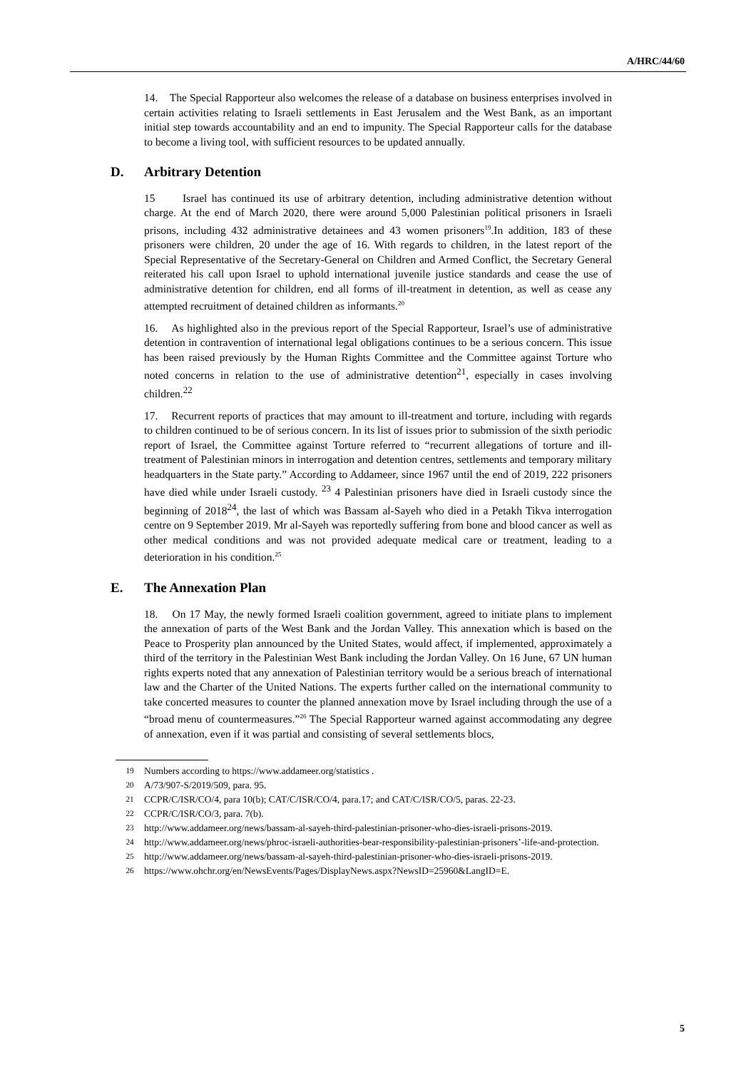A/HRC/44/60
14. The Special Rapporteur also welcomes the release of a database on business enterprises involved in certain activities relating to Israeli settlements in East Jerusalem and the West Bank, as an important initial step towards accountability and an end to impunity. The Special Rapporteur calls for the database to become a living tool, with sufficient resources to be updated annually.
D. Arbitrary Detention
15 Israel has continued its use of arbitrary detention, including administrative detention without charge. At the end of March 2020, there were around 5,000 Palestinian political prisoners in Israeli prisons, including 432 administrative detainees and 43 women prisoners<sup>19</sup>.In addition, 183 of these prisoners were children, 20 under the age of 16. With regards to children, in the latest report of the Special Representative of the Secretary-General on Children and Armed Conflict, the Secretary General reiterated his call upon Israel to uphold international juvenile justice standards and cease the use of administrative detention for children, end all forms of ill-treatment in detention, as well as cease any attempted recruitment of detained children as informants.<sup>20</sup>
16. As highlighted also in the previous report of the Special Rapporteur, Israel’s use of administrative detention in contravention of international legal obligations continues to be a serious concern. This issue has been raised previously by the Human Rights Committee and the Committee against Torture who noted concerns in relation to the use of administrative detention<sup>21</sup>, especially in cases involving children.<sup>22</sup>
17. Recurrent reports of practices that may amount to ill-treatment and torture, including with regards to children continued to be of serious concern. In its list of issues prior to submission of the sixth periodic report of Israel, the Committee against Torture referred to “recurrent allegations of torture and ill-treatment of Palestinian minors in interrogation and detention centres, settlements and temporary military headquarters in the State party.” According to Addameer, since 1967 until the end of 2019, 222 prisoners have died while under Israeli custody. <sup>23</sup> 4 Palestinian prisoners have died in Israeli custody since the beginning of 2018<sup>24</sup>, the last of which was Bassam al-Sayeh who died in a Petakh Tikva interrogation centre on 9 September 2019. Mr al-Sayeh was reportedly suffering from bone and blood cancer as well as other medical conditions and was not provided adequate medical care or treatment, leading to a deterioration in his condition.<sup>25</sup>
E. The Annexation Plan
18. On 17 May, the newly formed Israeli coalition government, agreed to initiate plans to implement the annexation of parts of the West Bank and the Jordan Valley. This annexation which is based on the Peace to Prosperity plan announced by the United States, would affect, if implemented, approximately a third of the territory in the Palestinian West Bank including the Jordan Valley. On 16 June, 67 UN human rights experts noted that any annexation of Palestinian territory would be a serious breach of international law and the Charter of the United Nations. The experts further called on the international community to take concerted measures to counter the planned annexation move by Israel including through the use of a “broad menu of countermeasures.”<sup>26</sup> The Special Rapporteur warned against accommodating any degree of annexation, even if it was partial and consisting of several settlements blocs,
<sup>19</sup> Numbers according to https://www.addameer.org/statistics .
<sup>20</sup> A/73/907-S/2019/509, para. 95.
<sup>21</sup> CCPR/C/ISR/CO/4, para 10(b); CAT/C/ISR/CO/4, para.17; and CAT/C/ISR/CO/5, paras. 22-23.
<sup>22</sup> CCPR/C/ISR/CO/3, para. 7(b).
<sup>23</sup> http://www.addameer.org/news/bassam-al-sayeh-third-palestinian-prisoner-who-dies-israeli-prisons-2019.
<sup>24</sup> http://www.addameer.org/news/phroc-israeli-authorities-bear-responsibility-palestinian-prisoners’-life-and-protection.
<sup>25</sup> http://www.addameer.org/news/bassam-al-sayeh-third-palestinian-prisoner-who-dies-israeli-prisons-2019.
<sup>26</sup> https://www.ohchr.org/en/NewsEvents/Pages/DisplayNews.aspx?NewsID=25960&LangID=E.
5